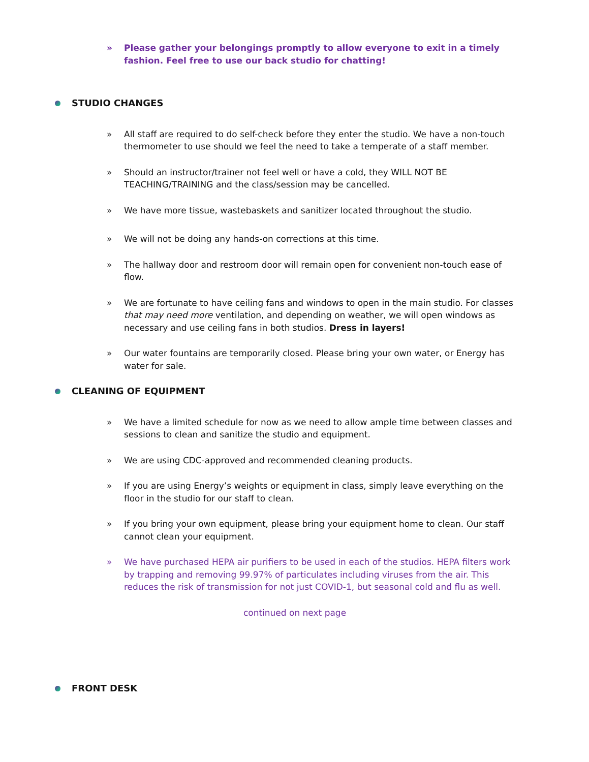» Please gather your belongings promptly to allow everyone to exit in a timely fashion. Feel free to use our back studio for chatting!
STUDIO CHANGES
» All staff are required to do self-check before they enter the studio. We have a non-touch thermometer to use should we feel the need to take a temperate of a staff member.
» Should an instructor/trainer not feel well or have a cold, they WILL NOT BE TEACHING/TRAINING and the class/session may be cancelled.
» We have more tissue, wastebaskets and sanitizer located throughout the studio.
» We will not be doing any hands-on corrections at this time.
» The hallway door and restroom door will remain open for convenient non-touch ease of flow.
» We are fortunate to have ceiling fans and windows to open in the main studio. For classes that may need more ventilation, and depending on weather, we will open windows as necessary and use ceiling fans in both studios. Dress in layers!
» Our water fountains are temporarily closed. Please bring your own water, or Energy has water for sale.
CLEANING OF EQUIPMENT
» We have a limited schedule for now as we need to allow ample time between classes and sessions to clean and sanitize the studio and equipment.
» We are using CDC-approved and recommended cleaning products.
» If you are using Energy’s weights or equipment in class, simply leave everything on the floor in the studio for our staff to clean.
» If you bring your own equipment, please bring your equipment home to clean. Our staff cannot clean your equipment.
» We have purchased HEPA air purifiers to be used in each of the studios. HEPA filters work by trapping and removing 99.97% of particulates including viruses from the air. This reduces the risk of transmission for not just COVID-1, but seasonal cold and flu as well.
continued on next page
FRONT DESK